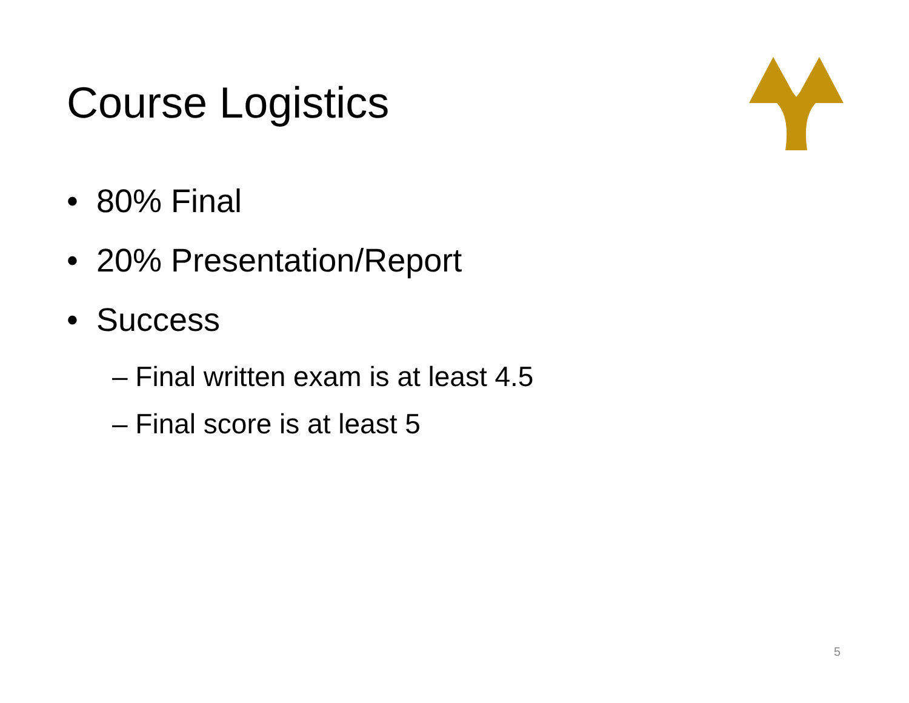Course Logistics
• 80% Final
• 20% Presentation/Report
• Success
– Final written exam is at least 4.5
– Final score is at least 5
5